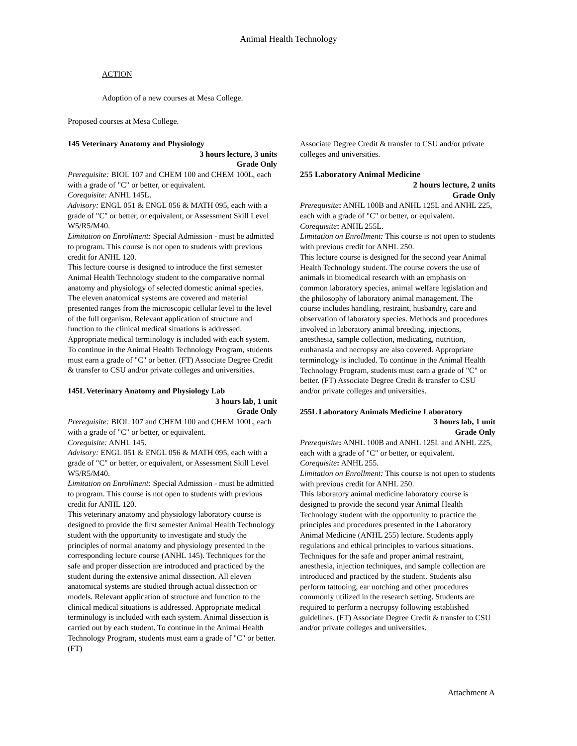Animal Health Technology
ACTION
Adoption of a new courses at Mesa College.
Proposed courses at Mesa College.
145 Veterinary Anatomy and Physiology
3 hours lecture, 3 units
Grade Only
Prerequisite: BIOL 107 and CHEM 100 and CHEM 100L, each with a grade of "C" or better, or equivalent.
Corequisite: ANHL 145L.
Advisory: ENGL 051 & ENGL 056 & MATH 095, each with a grade of "C" or better, or equivalent, or Assessment Skill Level W5/R5/M40.
Limitation on Enrollment: Special Admission - must be admitted to program. This course is not open to students with previous credit for ANHL 120.
This lecture course is designed to introduce the first semester Animal Health Technology student to the comparative normal anatomy and physiology of selected domestic animal species. The eleven anatomical systems are covered and material presented ranges from the microscopic cellular level to the level of the full organism. Relevant application of structure and function to the clinical medical situations is addressed. Appropriate medical terminology is included with each system. To continue in the Animal Health Technology Program, students must earn a grade of "C" or better. (FT) Associate Degree Credit & transfer to CSU and/or private colleges and universities.
145L Veterinary Anatomy and Physiology Lab
3 hours lab, 1 unit
Grade Only
Prerequisite: BIOL 107 and CHEM 100 and CHEM 100L, each with a grade of "C" or better, or equivalent.
Corequisite: ANHL 145.
Advisory: ENGL 051 & ENGL 056 & MATH 095, each with a grade of "C" or better, or equivalent, or Assessment Skill Level W5/R5/M40.
Limitation on Enrollment: Special Admission - must be admitted to program. This course is not open to students with previous credit for ANHL 120.
This veterinary anatomy and physiology laboratory course is designed to provide the first semester Animal Health Technology student with the opportunity to investigate and study the principles of normal anatomy and physiology presented in the corresponding lecture course (ANHL 145). Techniques for the safe and proper dissection are introduced and practiced by the student during the extensive animal dissection. All eleven anatomical systems are studied through actual dissection or models. Relevant application of structure and function to the clinical medical situations is addressed. Appropriate medical terminology is included with each system. Animal dissection is carried out by each student. To continue in the Animal Health Technology Program, students must earn a grade of "C" or better. (FT)
Associate Degree Credit & transfer to CSU and/or private colleges and universities.
255 Laboratory Animal Medicine
2 hours lecture, 2 units
Grade Only
Prerequisite: ANHL 100B and ANHL 125L and ANHL 225, each with a grade of "C" or better, or equivalent.
Corequisite: ANHL 255L.
Limitation on Enrollment: This course is not open to students with previous credit for ANHL 250.
This lecture course is designed for the second year Animal Health Technology student. The course covers the use of animals in biomedical research with an emphasis on common laboratory species, animal welfare legislation and the philosophy of laboratory animal management. The course includes handling, restraint, husbandry, care and observation of laboratory species. Methods and procedures involved in laboratory animal breeding, injections, anesthesia, sample collection, medicating, nutrition, euthanasia and necropsy are also covered. Appropriate terminology is included. To continue in the Animal Health Technology Program, students must earn a grade of "C" or better. (FT) Associate Degree Credit & transfer to CSU and/or private colleges and universities.
255L Laboratory Animals Medicine Laboratory
3 hours lab, 1 unit
Grade Only
Prerequisite: ANHL 100B and ANHL 125L and ANHL 225, each with a grade of "C" or better, or equivalent.
Corequisite: ANHL 255.
Limitation on Enrollment: This course is not open to students with previous credit for ANHL 250.
This laboratory animal medicine laboratory course is designed to provide the second year Animal Health Technology student with the opportunity to practice the principles and procedures presented in the Laboratory Animal Medicine (ANHL 255) lecture. Students apply regulations and ethical principles to various situations. Techniques for the safe and proper animal restraint, anesthesia, injection techniques, and sample collection are introduced and practiced by the student. Students also perform tattooing, ear notching and other procedures commonly utilized in the research setting. Students are required to perform a necropsy following established guidelines. (FT) Associate Degree Credit & transfer to CSU and/or private colleges and universities.
Attachment A